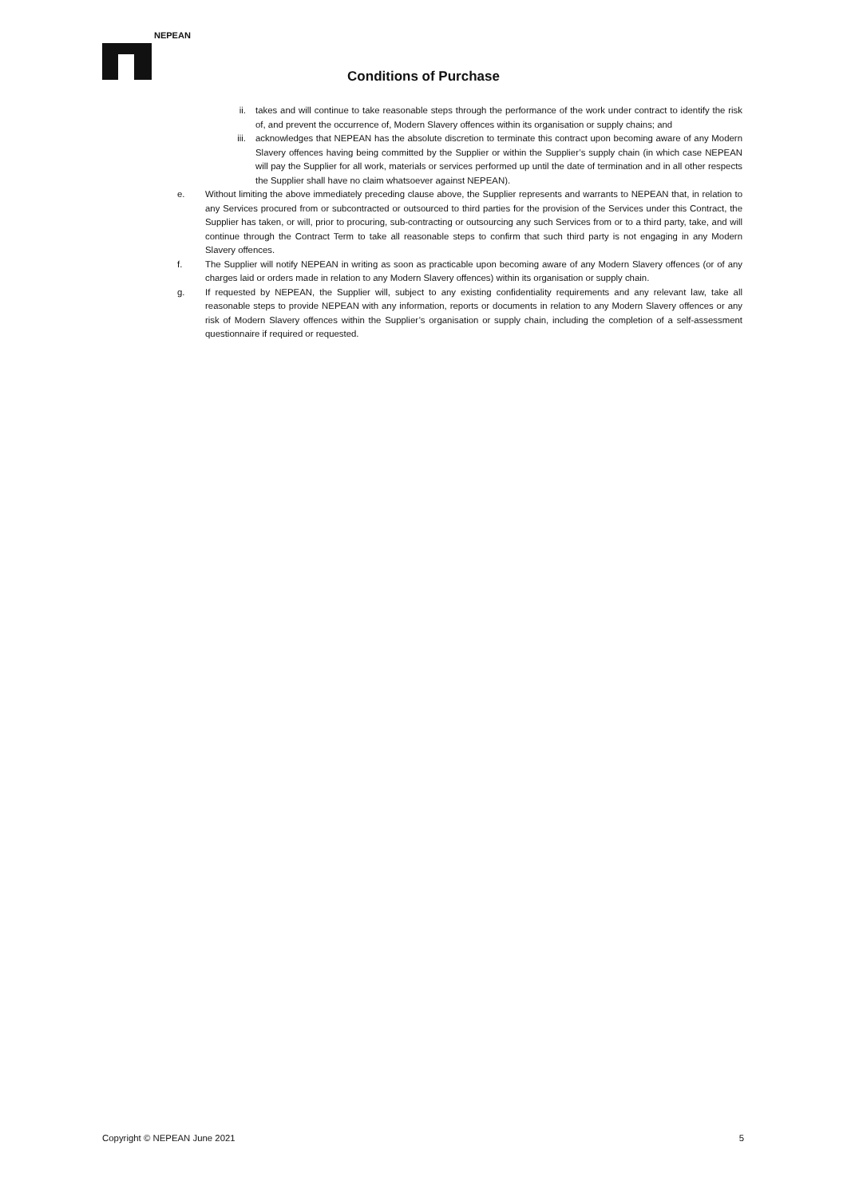NEPEAN
Conditions of Purchase
ii. takes and will continue to take reasonable steps through the performance of the work under contract to identify the risk of, and prevent the occurrence of, Modern Slavery offences within its organisation or supply chains; and
iii. acknowledges that NEPEAN has the absolute discretion to terminate this contract upon becoming aware of any Modern Slavery offences having being committed by the Supplier or within the Supplier’s supply chain (in which case NEPEAN will pay the Supplier for all work, materials or services performed up until the date of termination and in all other respects the Supplier shall have no claim whatsoever against NEPEAN).
e. Without limiting the above immediately preceding clause above, the Supplier represents and warrants to NEPEAN that, in relation to any Services procured from or subcontracted or outsourced to third parties for the provision of the Services under this Contract, the Supplier has taken, or will, prior to procuring, sub-contracting or outsourcing any such Services from or to a third party, take, and will continue through the Contract Term to take all reasonable steps to confirm that such third party is not engaging in any Modern Slavery offences.
f. The Supplier will notify NEPEAN in writing as soon as practicable upon becoming aware of any Modern Slavery offences (or of any charges laid or orders made in relation to any Modern Slavery offences) within its organisation or supply chain.
g. If requested by NEPEAN, the Supplier will, subject to any existing confidentiality requirements and any relevant law, take all reasonable steps to provide NEPEAN with any information, reports or documents in relation to any Modern Slavery offences or any risk of Modern Slavery offences within the Supplier’s organisation or supply chain, including the completion of a self-assessment questionnaire if required or requested.
Copyright © NEPEAN June 2021 5